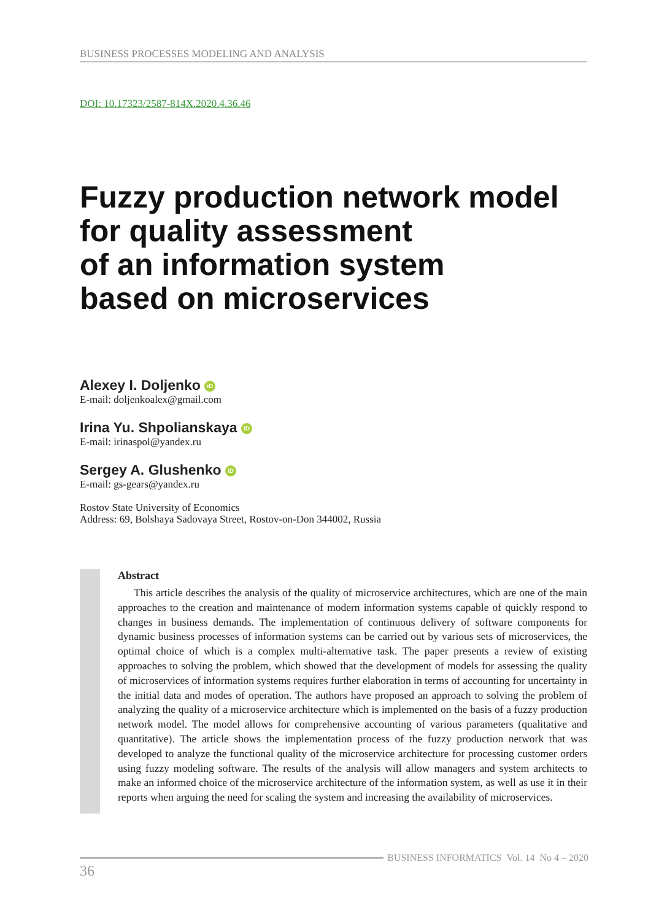BUSINESS PROCESSES MODELING AND ANALYSIS
DOI: 10.17323/2587-814X.2020.4.36.46
Fuzzy production network model
for quality assessment
of an information system
based on microservices
Alexey I. Doljenko iD
E-mail: doljenkoalex@gmail.com
Irina Yu. Shpolianskaya iD
E-mail: irinaspol@yandex.ru
Sergey A. Glushenko iD
E-mail: gs-gears@yandex.ru
Rostov State University of Economics
Address: 69, Bolshaya Sadovaya Street, Rostov-on-Don 344002, Russia
Abstract
This article describes the analysis of the quality of microservice architectures, which are one of the main approaches to the creation and maintenance of modern information systems capable of quickly respond to changes in business demands. The implementation of continuous delivery of software components for dynamic business processes of information systems can be carried out by various sets of microservices, the optimal choice of which is a complex multi-alternative task. The paper presents a review of existing approaches to solving the problem, which showed that the development of models for assessing the quality of microservices of information systems requires further elaboration in terms of accounting for uncertainty in the initial data and modes of operation. The authors have proposed an approach to solving the problem of analyzing the quality of a microservice architecture which is implemented on the basis of a fuzzy production network model. The model allows for comprehensive accounting of various parameters (qualitative and quantitative). The article shows the implementation process of the fuzzy production network that was developed to analyze the functional quality of the microservice architecture for processing customer orders using fuzzy modeling software. The results of the analysis will allow managers and system architects to make an informed choice of the microservice architecture of the information system, as well as use it in their reports when arguing the need for scaling the system and increasing the availability of microservices.
BUSINESS INFORMATICS Vol. 14 No 4 – 2020
36